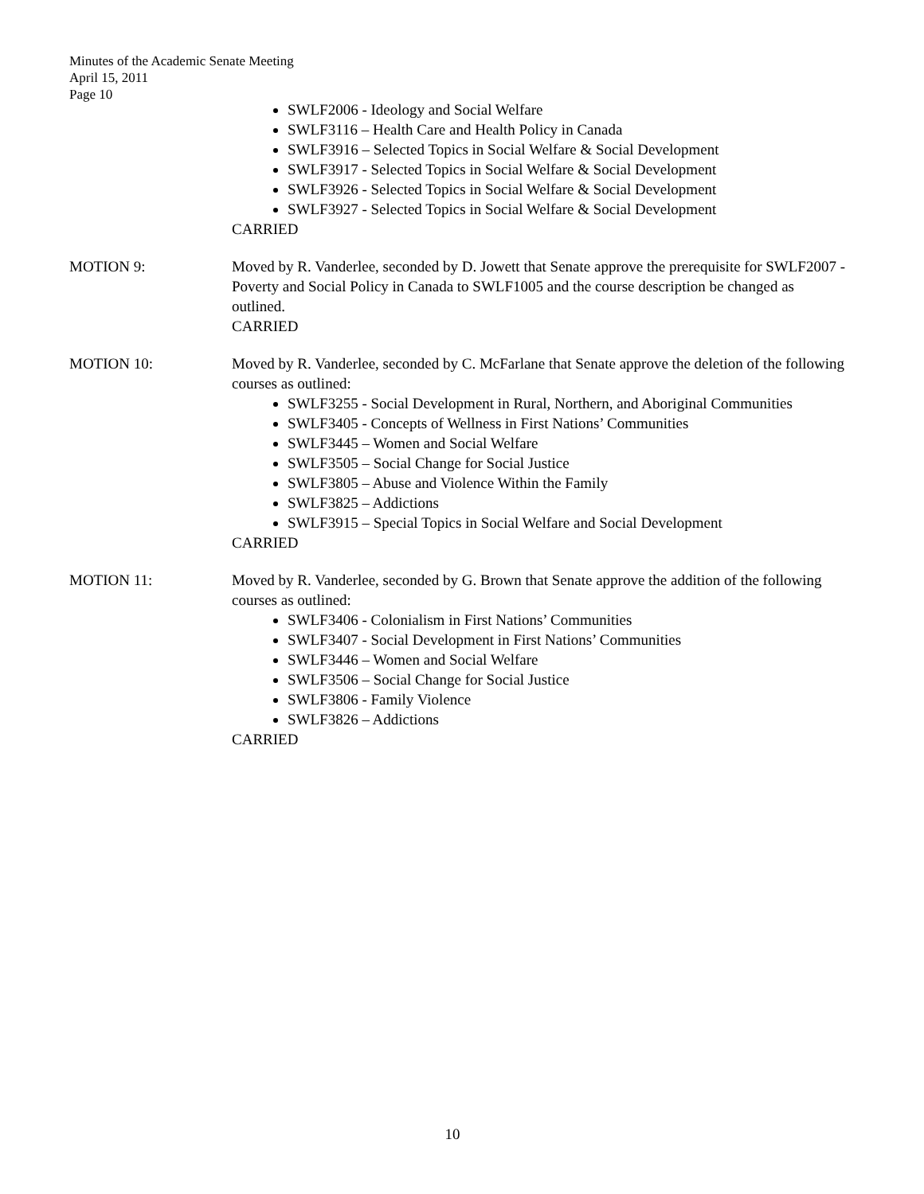Minutes of the Academic Senate Meeting
April 15, 2011
Page 10
SWLF2006 - Ideology and Social Welfare
SWLF3116 – Health Care and Health Policy in Canada
SWLF3916 – Selected Topics in Social Welfare & Social Development
SWLF3917 - Selected Topics in Social Welfare & Social Development
SWLF3926 - Selected Topics in Social Welfare & Social Development
SWLF3927 - Selected Topics in Social Welfare & Social Development
CARRIED
MOTION 9: Moved by R. Vanderlee, seconded by D. Jowett that Senate approve the prerequisite for SWLF2007 - Poverty and Social Policy in Canada to SWLF1005 and the course description be changed as outlined.
CARRIED
MOTION 10: Moved by R. Vanderlee, seconded by C. McFarlane that Senate approve the deletion of the following courses as outlined:
SWLF3255 - Social Development in Rural, Northern, and Aboriginal Communities
SWLF3405 - Concepts of Wellness in First Nations’ Communities
SWLF3445 – Women and Social Welfare
SWLF3505 – Social Change for Social Justice
SWLF3805 – Abuse and Violence Within the Family
SWLF3825 – Addictions
SWLF3915 – Special Topics in Social Welfare and Social Development
CARRIED
MOTION 11: Moved by R. Vanderlee, seconded by G. Brown that Senate approve the addition of the following courses as outlined:
SWLF3406 - Colonialism in First Nations’ Communities
SWLF3407 - Social Development in First Nations’ Communities
SWLF3446 – Women and Social Welfare
SWLF3506 – Social Change for Social Justice
SWLF3806 - Family Violence
SWLF3826 – Addictions
CARRIED
10